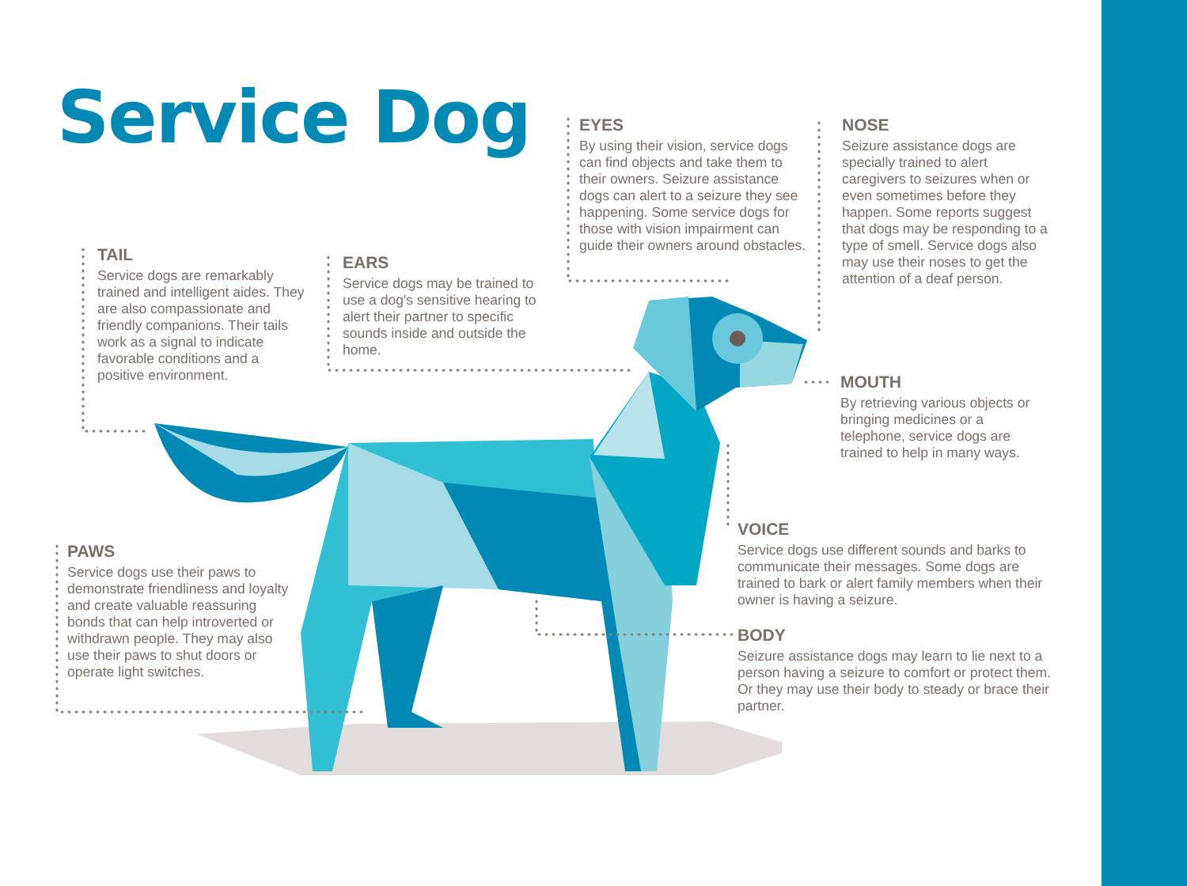Service Dog
EYES
By using their vision, service dogs can find objects and take them to their owners. Seizure assistance dogs can alert to a seizure they see happening. Some service dogs for those with vision impairment can guide their owners around obstacles.
NOSE
Seizure assistance dogs are specially trained to alert caregivers to seizures when or even sometimes before they happen. Some reports suggest that dogs may be responding to a type of smell. Service dogs also may use their noses to get the attention of a deaf person.
TAIL
Service dogs are remarkably trained and intelligent aides. They are also compassionate and friendly companions. Their tails work as a signal to indicate favorable conditions and a positive environment.
EARS
Service dogs may be trained to use a dog's sensitive hearing to alert their partner to specific sounds inside and outside the home.
MOUTH
By retrieving various objects or bringing medicines or a telephone, service dogs are trained to help in many ways.
VOICE
Service dogs use different sounds and barks to communicate their messages. Some dogs are trained to bark or alert family members when their owner is having a seizure.
PAWS
Service dogs use their paws to demonstrate friendliness and loyalty and create valuable reassuring bonds that can help introverted or withdrawn people. They may also use their paws to shut doors or operate light switches.
BODY
Seizure assistance dogs may learn to lie next to a person having a seizure to comfort or protect them. Or they may use their body to steady or brace their partner.